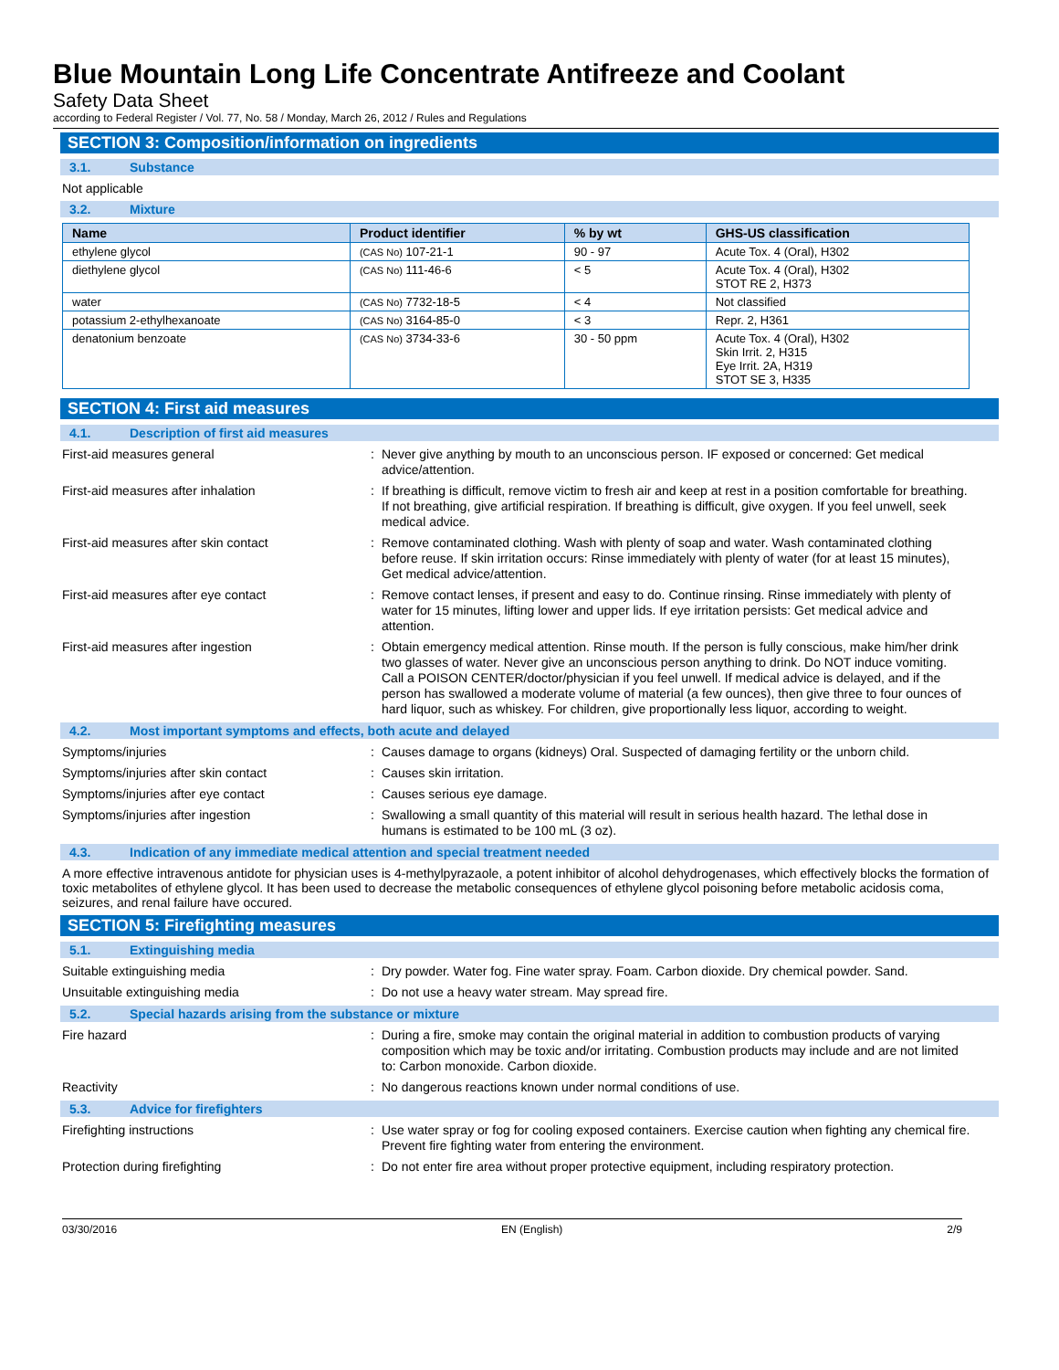Blue Mountain Long Life Concentrate Antifreeze and Coolant
Safety Data Sheet
according to Federal Register / Vol. 77, No. 58 / Monday, March 26, 2012 / Rules and Regulations
SECTION 3: Composition/information on ingredients
3.1. Substance
Not applicable
3.2. Mixture
| Name | Product identifier | % by wt | GHS-US classification |
| --- | --- | --- | --- |
| ethylene glycol | (CAS No) 107-21-1 | 90 - 97 | Acute Tox. 4 (Oral), H302 |
| diethylene glycol | (CAS No) 111-46-6 | < 5 | Acute Tox. 4 (Oral), H302 STOT RE 2, H373 |
| water | (CAS No) 7732-18-5 | < 4 | Not classified |
| potassium 2-ethylhexanoate | (CAS No) 3164-85-0 | < 3 | Repr. 2, H361 |
| denatonium benzoate | (CAS No) 3734-33-6 | 30 - 50 ppm | Acute Tox. 4 (Oral), H302 Skin Irrit. 2, H315 Eye Irrit. 2A, H319 STOT SE 3, H335 |
SECTION 4: First aid measures
4.1. Description of first aid measures
First-aid measures general : Never give anything by mouth to an unconscious person. IF exposed or concerned: Get medical advice/attention.
First-aid measures after inhalation : If breathing is difficult, remove victim to fresh air and keep at rest in a position comfortable for breathing. If not breathing, give artificial respiration. If breathing is difficult, give oxygen. If you feel unwell, seek medical advice.
First-aid measures after skin contact : Remove contaminated clothing. Wash with plenty of soap and water. Wash contaminated clothing before reuse. If skin irritation occurs: Rinse immediately with plenty of water (for at least 15 minutes), Get medical advice/attention.
First-aid measures after eye contact : Remove contact lenses, if present and easy to do. Continue rinsing. Rinse immediately with plenty of water for 15 minutes, lifting lower and upper lids. If eye irritation persists: Get medical advice and attention.
First-aid measures after ingestion : Obtain emergency medical attention. Rinse mouth. If the person is fully conscious, make him/her drink two glasses of water. Never give an unconscious person anything to drink. Do NOT induce vomiting. Call a POISON CENTER/doctor/physician if you feel unwell. If medical advice is delayed, and if the person has swallowed a moderate volume of material (a few ounces), then give three to four ounces of hard liquor, such as whiskey. For children, give proportionally less liquor, according to weight.
4.2. Most important symptoms and effects, both acute and delayed
Symptoms/injuries : Causes damage to organs (kidneys) Oral. Suspected of damaging fertility or the unborn child.
Symptoms/injuries after skin contact : Causes skin irritation.
Symptoms/injuries after eye contact : Causes serious eye damage.
Symptoms/injuries after ingestion : Swallowing a small quantity of this material will result in serious health hazard. The lethal dose in humans is estimated to be 100 mL (3 oz).
4.3. Indication of any immediate medical attention and special treatment needed
A more effective intravenous antidote for physician uses is 4-methylpyrazaole, a potent inhibitor of alcohol dehydrogenases, which effectively blocks the formation of toxic metabolites of ethylene glycol. It has been used to decrease the metabolic consequences of ethylene glycol poisoning before metabolic acidosis coma, seizures, and renal failure have occured.
SECTION 5: Firefighting measures
5.1. Extinguishing media
Suitable extinguishing media : Dry powder. Water fog. Fine water spray. Foam. Carbon dioxide. Dry chemical powder. Sand.
Unsuitable extinguishing media : Do not use a heavy water stream. May spread fire.
5.2. Special hazards arising from the substance or mixture
Fire hazard : During a fire, smoke may contain the original material in addition to combustion products of varying composition which may be toxic and/or irritating. Combustion products may include and are not limited to: Carbon monoxide. Carbon dioxide.
Reactivity : No dangerous reactions known under normal conditions of use.
5.3. Advice for firefighters
Firefighting instructions : Use water spray or fog for cooling exposed containers. Exercise caution when fighting any chemical fire. Prevent fire fighting water from entering the environment.
Protection during firefighting : Do not enter fire area without proper protective equipment, including respiratory protection.
03/30/2016 EN (English) 2/9